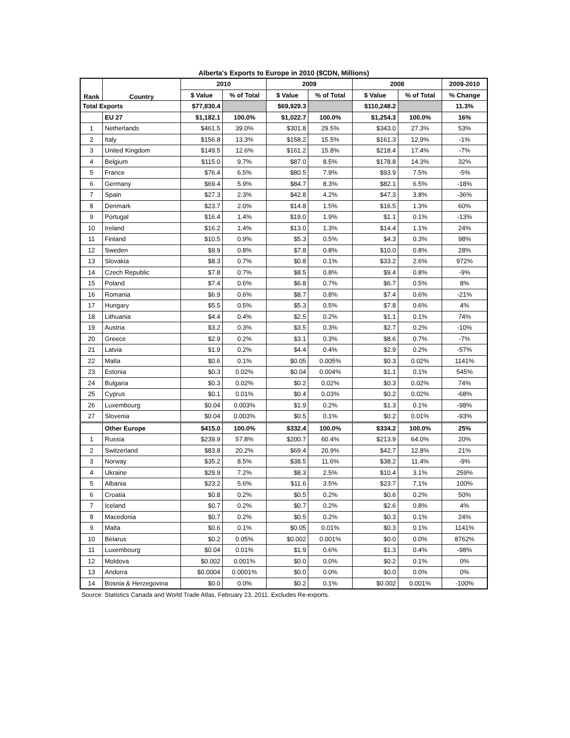Alberta's Exports to Europe in 2010 ($CDN, Millions)
| Rank | Country | 2010 | | 2009 | | 2008 | | 2009-2010 |
| --- | --- | --- | --- | --- | --- | --- | --- | --- |
| | | $ Value | % of Total | $ Value | % of Total | $ Value | % of Total | % Change |
| Total Exports | | $77,830.4 | | $69,929.3 | | $110,248.2 | | 11.3% |
| | EU 27 | $1,182.1 | 100.0% | $1,022.7 | 100.0% | $1,254.3 | 100.0% | 16% |
| 1 | Netherlands | $461.5 | 39.0% | $301.8 | 29.5% | $343.0 | 27.3% | 53% |
| 2 | Italy | $156.8 | 13.3% | $158.2 | 15.5% | $161.3 | 12.9% | -1% |
| 3 | United Kingdom | $149.5 | 12.6% | $161.2 | 15.8% | $218.4 | 17.4% | -7% |
| 4 | Belgium | $115.0 | 9.7% | $87.0 | 8.5% | $178.8 | 14.3% | 32% |
| 5 | France | $76.4 | 6.5% | $80.5 | 7.9% | $93.9 | 7.5% | -5% |
| 6 | Germany | $69.4 | 5.9% | $84.7 | 8.3% | $82.1 | 6.5% | -18% |
| 7 | Spain | $27.3 | 2.3% | $42.8 | 4.2% | $47.3 | 3.8% | -36% |
| 8 | Denmark | $23.7 | 2.0% | $14.8 | 1.5% | $16.5 | 1.3% | 60% |
| 9 | Portugal | $16.4 | 1.4% | $19.0 | 1.9% | $1.1 | 0.1% | -13% |
| 10 | Ireland | $16.2 | 1.4% | $13.0 | 1.3% | $14.4 | 1.1% | 24% |
| 11 | Finland | $10.5 | 0.9% | $5.3 | 0.5% | $4.3 | 0.3% | 98% |
| 12 | Sweden | $9.9 | 0.8% | $7.8 | 0.8% | $10.0 | 0.8% | 28% |
| 13 | Slovakia | $8.3 | 0.7% | $0.8 | 0.1% | $33.2 | 2.6% | 972% |
| 14 | Czech Republic | $7.8 | 0.7% | $8.5 | 0.8% | $9.4 | 0.8% | -9% |
| 15 | Poland | $7.4 | 0.6% | $6.8 | 0.7% | $6.7 | 0.5% | 8% |
| 16 | Romania | $6.9 | 0.6% | $8.7 | 0.8% | $7.4 | 0.6% | -21% |
| 17 | Hungary | $5.5 | 0.5% | $5.3 | 0.5% | $7.8 | 0.6% | 4% |
| 18 | Lithuania | $4.4 | 0.4% | $2.5 | 0.2% | $1.1 | 0.1% | 74% |
| 19 | Austria | $3.2 | 0.3% | $3.5 | 0.3% | $2.7 | 0.2% | -10% |
| 20 | Greece | $2.9 | 0.2% | $3.1 | 0.3% | $8.6 | 0.7% | -7% |
| 21 | Latvia | $1.9 | 0.2% | $4.4 | 0.4% | $2.9 | 0.2% | -57% |
| 22 | Malta | $0.6 | 0.1% | $0.05 | 0.005% | $0.3 | 0.02% | 1141% |
| 23 | Estonia | $0.3 | 0.02% | $0.04 | 0.004% | $1.1 | 0.1% | 545% |
| 24 | Bulgaria | $0.3 | 0.02% | $0.2 | 0.02% | $0.3 | 0.02% | 74% |
| 25 | Cyprus | $0.1 | 0.01% | $0.4 | 0.03% | $0.2 | 0.02% | -68% |
| 26 | Luxembourg | $0.04 | 0.003% | $1.9 | 0.2% | $1.3 | 0.1% | -98% |
| 27 | Slovenia | $0.04 | 0.003% | $0.5 | 0.1% | $0.2 | 0.01% | -93% |
| | Other Europe | $415.0 | 100.0% | $332.4 | 100.0% | $334.2 | 100.0% | 25% |
| 1 | Russia | $239.9 | 57.8% | $200.7 | 60.4% | $213.9 | 64.0% | 20% |
| 2 | Switzerland | $83.8 | 20.2% | $69.4 | 20.9% | $42.7 | 12.8% | 21% |
| 3 | Norway | $35.2 | 8.5% | $38.5 | 11.6% | $38.2 | 11.4% | -9% |
| 4 | Ukraine | $29.9 | 7.2% | $8.3 | 2.5% | $10.4 | 3.1% | 259% |
| 5 | Albania | $23.2 | 5.6% | $11.6 | 3.5% | $23.7 | 7.1% | 100% |
| 6 | Croatia | $0.8 | 0.2% | $0.5 | 0.2% | $0.6 | 0.2% | 50% |
| 7 | Iceland | $0.7 | 0.2% | $0.7 | 0.2% | $2.6 | 0.8% | 4% |
| 8 | Macedonia | $0.7 | 0.2% | $0.5 | 0.2% | $0.3 | 0.1% | 24% |
| 9 | Malta | $0.6 | 0.1% | $0.05 | 0.01% | $0.3 | 0.1% | 1141% |
| 10 | Belarus | $0.2 | 0.05% | $0.002 | 0.001% | $0.0 | 0.0% | 8762% |
| 11 | Luxembourg | $0.04 | 0.01% | $1.9 | 0.6% | $1.3 | 0.4% | -98% |
| 12 | Moldova | $0.002 | 0.001% | $0.0 | 0.0% | $0.2 | 0.1% | 0% |
| 13 | Andorra | $0.0004 | 0.0001% | $0.0 | 0.0% | $0.0 | 0.0% | 0% |
| 14 | Bosnia & Herzegovina | $0.0 | 0.0% | $0.2 | 0.1% | $0.002 | 0.001% | -100% |
Source: Statistics Canada and World Trade Atlas, February 23, 2011. Excludes Re-exports.